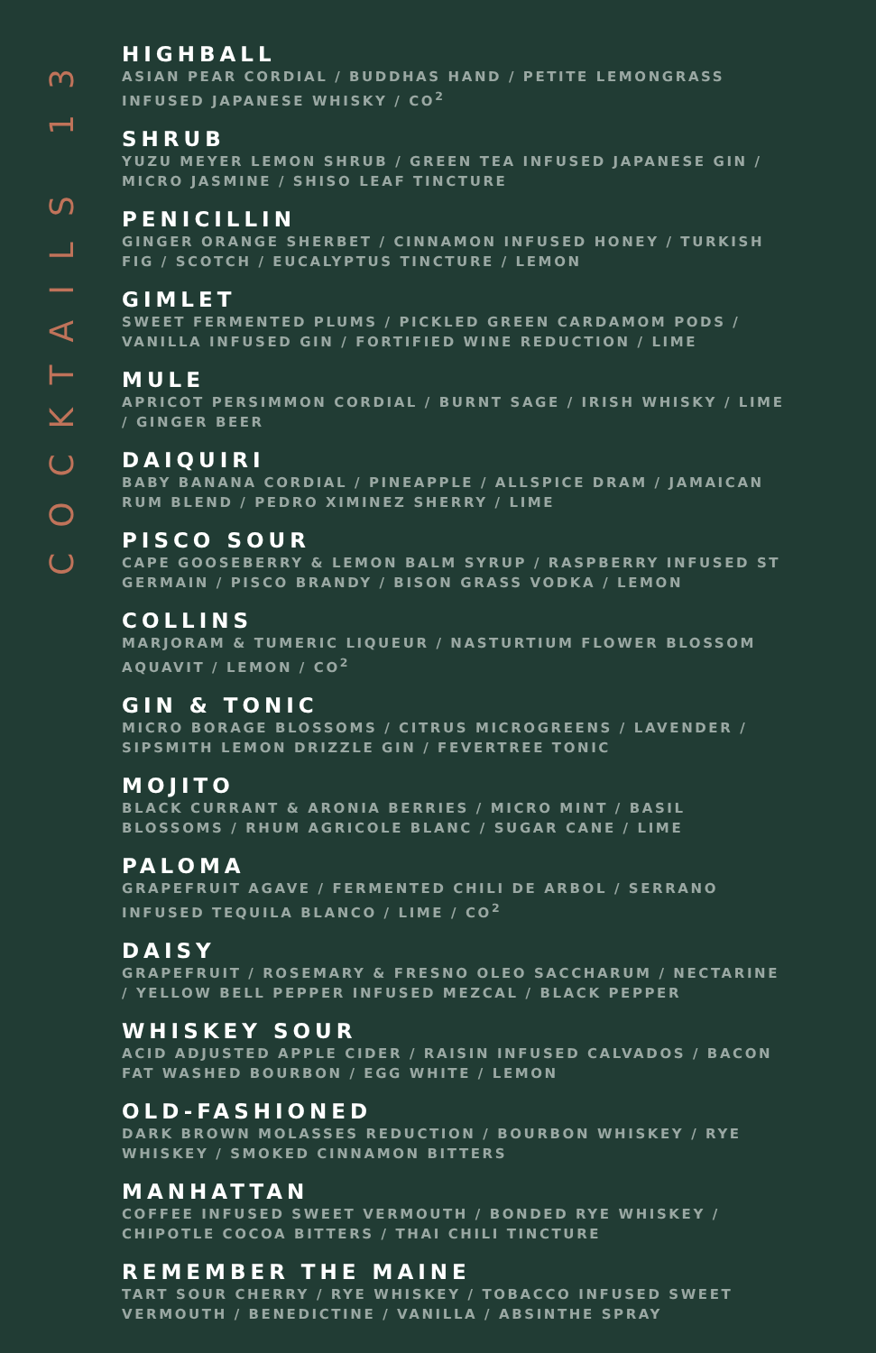COCKTAILS 13
HIGHBALL
ASIAN PEAR CORDIAL / BUDDHAS HAND / PETITE LEMONGRASS INFUSED JAPANESE WHISKY / CO<sup>2</sup>
SHRUB
YUZU MEYER LEMON SHRUB / GREEN TEA INFUSED JAPANESE GIN / MICRO JASMINE / SHISO LEAF TINCTURE
PENICILLIN
GINGER ORANGE SHERBET / CINNAMON INFUSED HONEY / TURKISH FIG / SCOTCH / EUCALYPTUS TINCTURE / LEMON
GIMLET
SWEET FERMENTED PLUMS / PICKLED GREEN CARDAMOM PODS / VANILLA INFUSED GIN / FORTIFIED WINE REDUCTION / LIME
MULE
APRICOT PERSIMMON CORDIAL / BURNT SAGE / IRISH WHISKY / LIME / GINGER BEER
DAIQUIRI
BABY BANANA CORDIAL / PINEAPPLE / ALLSPICE DRAM / JAMAICAN RUM BLEND / PEDRO XIMINEZ SHERRY / LIME
PISCO SOUR
CAPE GOOSEBERRY & LEMON BALM SYRUP / RASPBERRY INFUSED ST GERMAIN / PISCO BRANDY / BISON GRASS VODKA / LEMON
COLLINS
MARJORAM & TUMERIC LIQUEUR / NASTURTIUM FLOWER BLOSSOM AQUAVIT / LEMON / CO<sup>2</sup>
GIN & TONIC
MICRO BORAGE BLOSSOMS / CITRUS MICROGREENS / LAVENDER / SIPSMITH LEMON DRIZZLE GIN / FEVERTREE TONIC
MOJITO
BLACK CURRANT & ARONIA BERRIES / MICRO MINT / BASIL BLOSSOMS / RHUM AGRICOLE BLANC / SUGAR CANE / LIME
PALOMA
GRAPEFRUIT AGAVE / FERMENTED CHILI DE ARBOL / SERRANO INFUSED TEQUILA BLANCO / LIME / CO<sup>2</sup>
DAISY
GRAPEFRUIT / ROSEMARY & FRESNO OLEO SACCHARUM / NECTARINE / YELLOW BELL PEPPER INFUSED MEZCAL / BLACK PEPPER
WHISKEY SOUR
ACID ADJUSTED APPLE CIDER / RAISIN INFUSED CALVADOS / BACON FAT WASHED BOURBON / EGG WHITE / LEMON
OLD-FASHIONED
DARK BROWN MOLASSES REDUCTION / BOURBON WHISKEY / RYE WHISKEY / SMOKED CINNAMON BITTERS
MANHATTAN
COFFEE INFUSED SWEET VERMOUTH / BONDED RYE WHISKEY / CHIPOTLE COCOA BITTERS / THAI CHILI TINCTURE
REMEMBER THE MAINE
TART SOUR CHERRY / RYE WHISKEY / TOBACCO INFUSED SWEET VERMOUTH / BENEDICTINE / VANILLA / ABSINTHE SPRAY